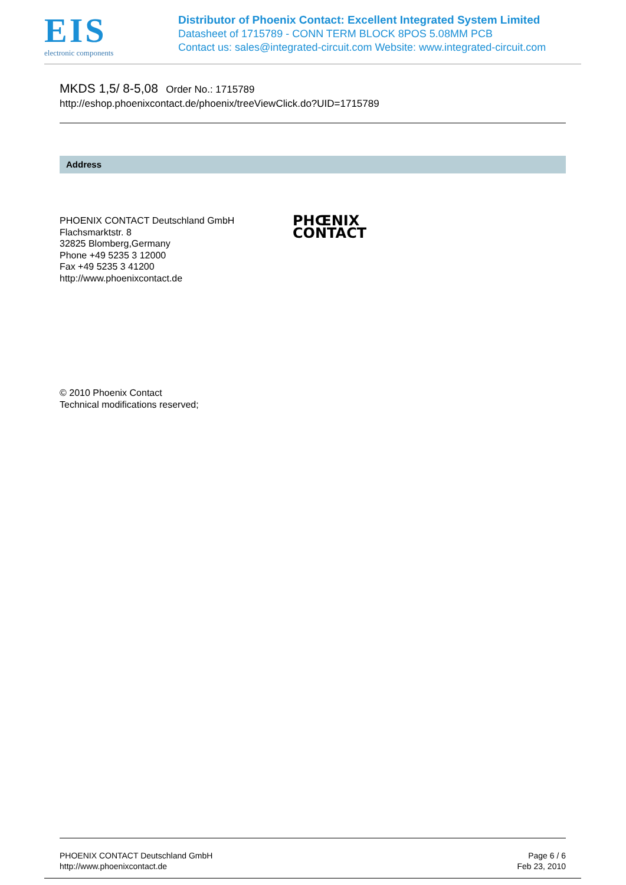EIS
electronic components
Distributor of Phoenix Contact: Excellent Integrated System Limited
Datasheet of 1715789 - CONN TERM BLOCK 8POS 5.08MM PCB
Contact us: sales@integrated-circuit.com Website: www.integrated-circuit.com
MKDS 1,5/ 8-5,08 Order No.: 1715789
http://eshop.phoenixcontact.de/phoenix/treeViewClick.do?UID=1715789
Address
PHOENIX CONTACT Deutschland GmbH
Flachsmarktstr. 8
32825 Blomberg,Germany
Phone +49 5235 3 12000
Fax +49 5235 3 41200
http://www.phoenixcontact.de
PHŒNIX
CONTACT
© 2010 Phoenix Contact
Technical modifications reserved;
PHOENIX CONTACT Deutschland GmbH
http://www.phoenixcontact.de
Page 6 / 6
Feb 23, 2010